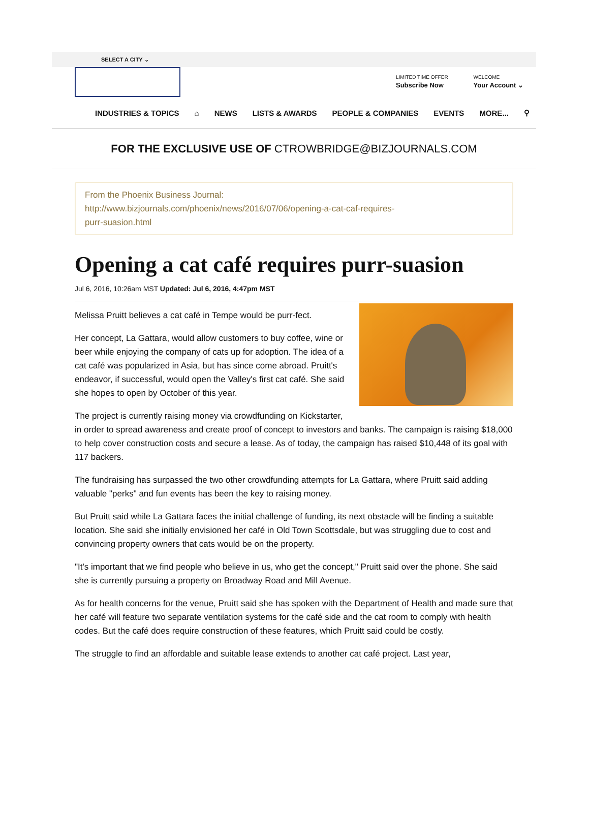SELECT A CITY ⌄
LIMITED TIME OFFER
Subscribe Now
WELCOME
Your Account ⌄
INDUSTRIES & TOPICS ⌂ NEWS LISTS & AWARDS PEOPLE & COMPANIES EVENTS MORE... ⚲
FOR THE EXCLUSIVE USE OF CTROWBRIDGE@BIZJOURNALS.COM
From the Phoenix Business Journal:
http://www.bizjournals.com/phoenix/news/2016/07/06/opening-a-cat-caf-requires-
purr-suasion.html
Opening a cat café requires purr-suasion
Jul 6, 2016, 10:26am MST Updated: Jul 6, 2016, 4:47pm MST
Melissa Pruitt believes a cat café in Tempe would be purr-fect.
Her concept, La Gattara, would allow customers to buy coffee, wine or beer while enjoying the company of cats up for adoption. The idea of a cat café was popularized in Asia, but has since come abroad. Pruitt's endeavor, if successful, would open the Valley's first cat café. She said she hopes to open by October of this year.
The project is currently raising money via crowdfunding on Kickstarter, in order to spread awareness and create proof of concept to investors and banks. The campaign is raising $18,000 to help cover construction costs and secure a lease. As of today, the campaign has raised $10,448 of its goal with 117 backers.
The fundraising has surpassed the two other crowdfunding attempts for La Gattara, where Pruitt said adding valuable "perks" and fun events has been the key to raising money.
But Pruitt said while La Gattara faces the initial challenge of funding, its next obstacle will be finding a suitable location. She said she initially envisioned her café in Old Town Scottsdale, but was struggling due to cost and convincing property owners that cats would be on the property.
"It's important that we find people who believe in us, who get the concept," Pruitt said over the phone. She said she is currently pursuing a property on Broadway Road and Mill Avenue.
As for health concerns for the venue, Pruitt said she has spoken with the Department of Health and made sure that her café will feature two separate ventilation systems for the café side and the cat room to comply with health codes. But the café does require construction of these features, which Pruitt said could be costly.
The struggle to find an affordable and suitable lease extends to another cat café project. Last year,